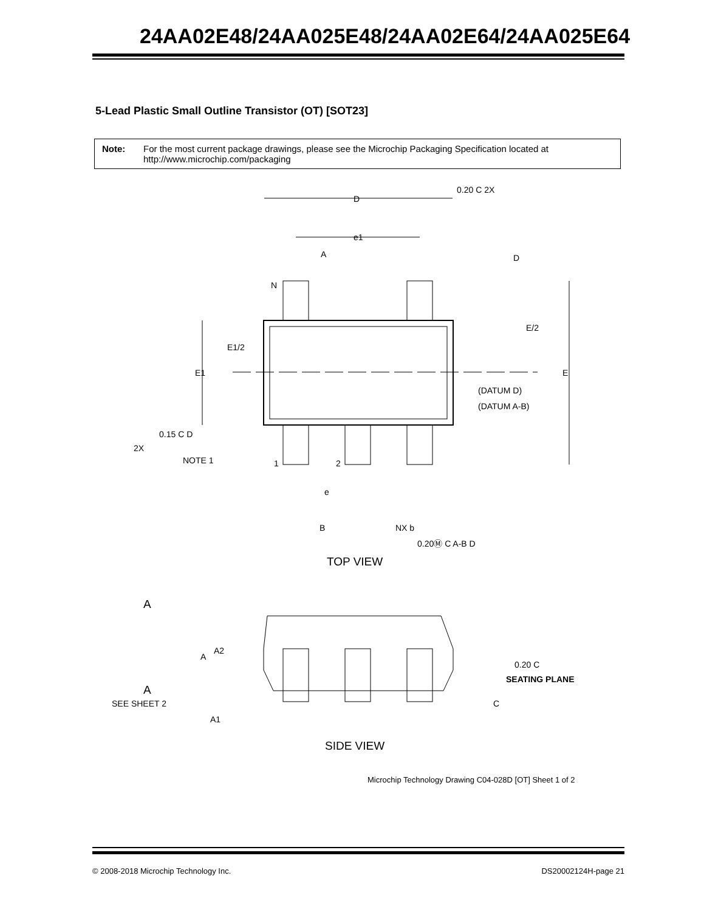24AA02E48/24AA025E48/24AA02E64/24AA025E64
5-Lead Plastic Small Outline Transistor (OT) [SOT23]
Note: For the most current package drawings, please see the Microchip Packaging Specification located at http://www.microchip.com/packaging
D
e1
A
D
N
E/2
E1/2
E1
E
(DATUM D)
(DATUM A-B)
0.20 C 2X
0.15 C D
2X
NOTE 1
1
2
e
B
NX b
0.20Ⓜ C A-B D
TOP VIEW
A
A
A2
A
SEE SHEET 2
A1
0.20 C
SEATING PLANE
C
SIDE VIEW
Microchip Technology Drawing C04-028D [OT] Sheet 1 of 2
© 2008-2018 Microchip Technology Inc. DS20002124H-page 21